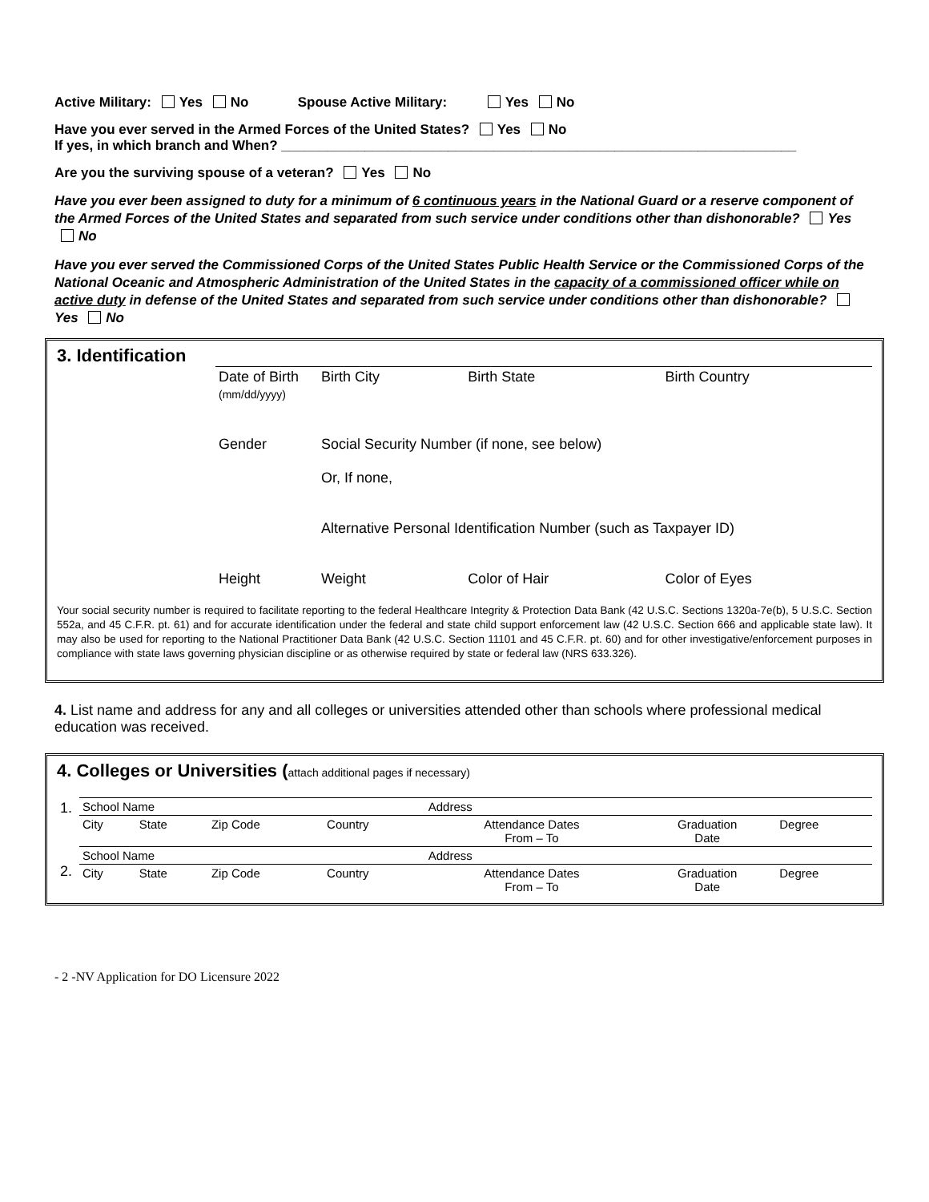Active Military: Yes No Spouse Active Military: Yes No
Have you ever served in the Armed Forces of the United States? Yes No
If yes, in which branch and When? ____________________________________________________________________
Are you the surviving spouse of a veteran? Yes No
Have you ever been assigned to duty for a minimum of 6 continuous years in the National Guard or a reserve component of the Armed Forces of the United States and separated from such service under conditions other than dishonorable? Yes No
Have you ever served the Commissioned Corps of the United States Public Health Service or the Commissioned Corps of the National Oceanic and Atmospheric Administration of the United States in the capacity of a commissioned officer while on active duty in defense of the United States and separated from such service under conditions other than dishonorable? Yes No
3. Identification
| | Date of Birth (mm/dd/yyyy) | Birth City | Birth State | Birth Country |
| | Gender | Social Security Number (if none, see below) Or, If none, Alternative Personal Identification Number (such as Taxpayer ID) | | |
| | Height | Weight | Color of Hair | Color of Eyes |
Your social security number is required to facilitate reporting to the federal Healthcare Integrity & Protection Data Bank (42 U.S.C. Sections 1320a-7e(b), 5 U.S.C. Section 552a, and 45 C.F.R. pt. 61) and for accurate identification under the federal and state child support enforcement law (42 U.S.C. Section 666 and applicable state law). It may also be used for reporting to the National Practitioner Data Bank (42 U.S.C. Section 11101 and 45 C.F.R. pt. 60) and for other investigative/enforcement purposes in compliance with state laws governing physician discipline or as otherwise required by state or federal law (NRS 633.326).
4. List name and address for any and all colleges or universities attended other than schools where professional medical education was received.
4. Colleges or Universities (attach additional pages if necessary)
| 1. | School Name | | | | Address | | |
| | City | State | Zip Code | Country | Attendance Dates From – To | Graduation Date | Degree |
| 2. | School Name | | | | Address | | |
| | City | State | Zip Code | Country | Attendance Dates From – To | Graduation Date | Degree |
- 2 -NV Application for DO Licensure 2022